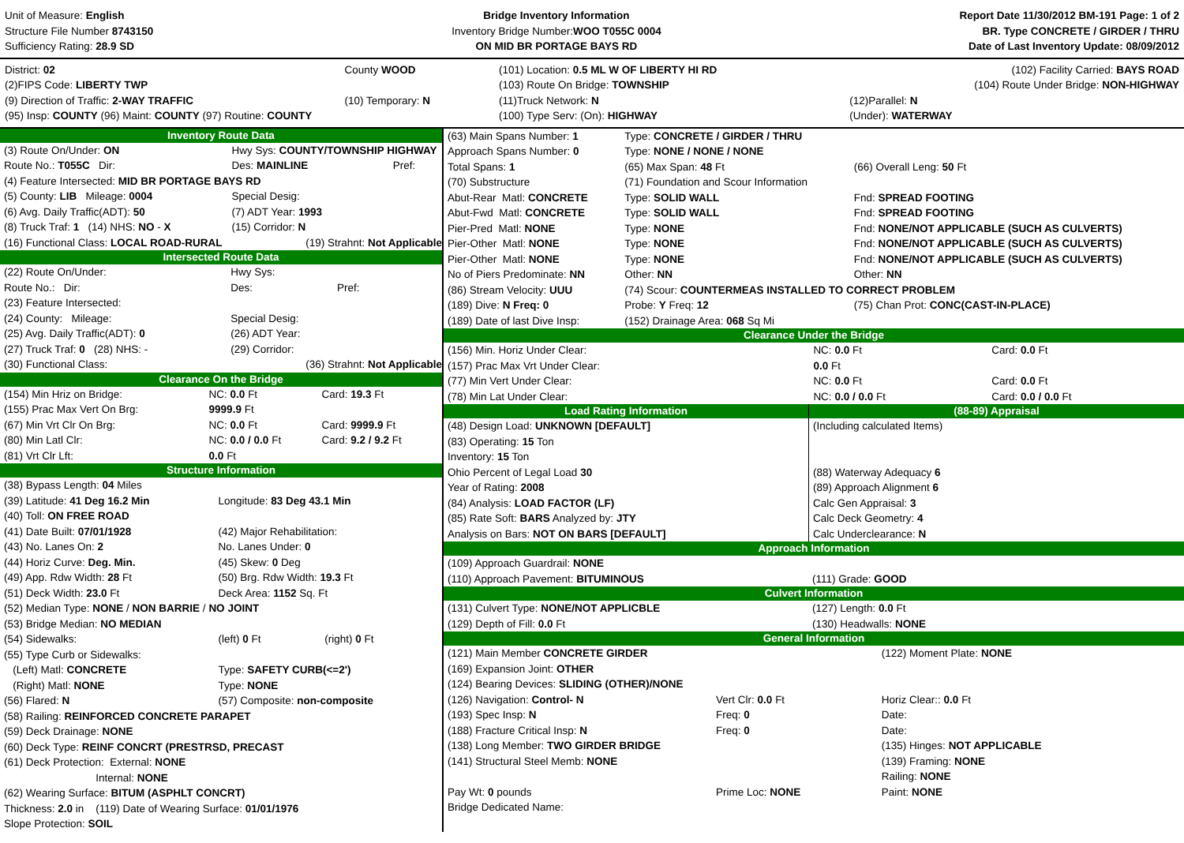Unit of Measure: English
Structure File Number 8743150
Sufficiency Rating: 28.9 SD
Bridge Inventory Information
Inventory Bridge Number: WOO T055C 0004
ON MID BR PORTAGE BAYS RD
Report Date 11/30/2012 BM-191 Page: 1 of 2
BR. Type CONCRETE / GIRDER / THRU
Date of Last Inventory Update: 08/09/2012
| District: 02 | County WOOD | (101) Location: 0.5 ML W OF LIBERTY HI RD | (102) Facility Carried: BAYS ROAD |
| (2)FIPS Code: LIBERTY TWP | | (103) Route On Bridge: TOWNSHIP | (104) Route Under Bridge: NON-HIGHWAY |
| (9) Direction of Traffic: 2-WAY TRAFFIC | (10) Temporary: N | (11)Truck Network: N | (12)Parallel: N |
| (95) Insp: COUNTY (96) Maint: COUNTY (97) Routine: COUNTY | | (100) Type Serv: (On): HIGHWAY | (Under): WATERWAY |
Inventory Route Data
| (3) Route On/Under: ON | Hwy Sys: COUNTY/TOWNSHIP HIGHWAY | |
| Route No.: T055C Dir: | Des: MAINLINE | Pref: |
| (4) Feature Intersected: MID BR PORTAGE BAYS RD | | |
| (5) County: LIB Mileage: 0004 | Special Desig: | |
| (6) Avg. Daily Traffic(ADT): 50 | (7) ADT Year: 1993 | |
| (8) Truck Traf: 1 (14) NHS: NO - X | (15) Corridor: N | |
| (16) Functional Class: LOCAL ROAD-RURAL | (19) Strahnt: Not Applicable | |
Intersected Route Data
| (22) Route On/Under: | Hwy Sys: | |
| Route No.: Dir: | Des: | Pref: |
| (23) Feature Intersected: | | |
| (24) County: Mileage: | Special Desig: | |
| (25) Avg. Daily Traffic(ADT): 0 | (26) ADT Year: | |
| (27) Truck Traf: 0 (28) NHS: - | (29) Corridor: | |
| (30) Functional Class: | (36) Strahnt: Not Applicable | |
Clearance On the Bridge
| (154) Min Hriz on Bridge: | NC: 0.0 Ft | Card: 19.3 Ft |
| (155) Prac Max Vert On Brg: | 9999.9 Ft | |
| (67) Min Vrt Clr On Brg: | NC: 0.0 Ft | Card: 9999.9 Ft |
| (80) Min Latl Clr: | NC: 0.0 / 0.0 Ft | Card: 9.2 / 9.2 Ft |
| (81) Vrt Clr Lft: | 0.0 Ft | |
Structure Information
| (38) Bypass Length: 04 Miles | | |
| (39) Latitude: 41 Deg 16.2 Min | Longitude: 83 Deg 43.1 Min | |
| (40) Toll: ON FREE ROAD | | |
| (41) Date Built: 07/01/1928 | (42) Major Rehabilitation: | |
| (43) No. Lanes On: 2 | No. Lanes Under: 0 | |
| (44) Horiz Curve: Deg. Min. | (45) Skew: 0 Deg | |
| (49) App. Rdw Width: 28 Ft | (50) Brg. Rdw Width: 19.3 Ft | |
| (51) Deck Width: 23.0 Ft | Deck Area: 1152 Sq. Ft | |
| (52) Median Type: NONE / NON BARRIE / NO JOINT | | |
| (53) Bridge Median: NO MEDIAN | | |
| (54) Sidewalks: | (left) 0 Ft | (right) 0 Ft |
| (55) Type Curb or Sidewalks: | | |
| (Left) Matl: CONCRETE | Type: SAFETY CURB(<=2') | |
| (Right) Matl: NONE | Type: NONE | |
| (56) Flared: N | (57) Composite: non-composite | |
| (58) Railing: REINFORCED CONCRETE PARAPET | | |
| (59) Deck Drainage: NONE | | |
| (60) Deck Type: REINF CONCRT (PRESTRSD, PRECAST | | |
| (61) Deck Protection: External: NONE | | |
| Internal: NONE | | |
| (62) Wearing Surface: BITUM (ASPHLT CONCRT) | | |
| Thickness: 2.0 in (119) Date of Wearing Surface: 01/01/1976 | | |
| Slope Protection: SOIL | | |
| (63) Main Spans Number: 1 | Type: CONCRETE / GIRDER / THRU | |
| Approach Spans Number: 0 | Type: NONE / NONE / NONE | |
| Total Spans: 1 | (65) Max Span: 48 Ft | (66) Overall Leng: 50 Ft |
| (70) Substructure | (71) Foundation and Scour Information | |
| Abut-Rear Matl: CONCRETE | Type: SOLID WALL | Fnd: SPREAD FOOTING |
| Abut-Fwd Matl: CONCRETE | Type: SOLID WALL | Fnd: SPREAD FOOTING |
| Pier-Pred Matl: NONE | Type: NONE | Fnd: NONE/NOT APPLICABLE (SUCH AS CULVERTS) |
| Pier-Other Matl: NONE | Type: NONE | Fnd: NONE/NOT APPLICABLE (SUCH AS CULVERTS) |
| Pier-Other Matl: NONE | Type: NONE | Fnd: NONE/NOT APPLICABLE (SUCH AS CULVERTS) |
| No of Piers Predominate: NN | Other: NN | Other: NN |
| (86) Stream Velocity: UUU | (74) Scour: COUNTERMEAS INSTALLED TO CORRECT PROBLEM | |
| (189) Dive: N Freq: 0 | Probe: Y Freq: 12 | (75) Chan Prot: CONC(CAST-IN-PLACE) |
| (189) Date of last Dive Insp: | (152) Drainage Area: 068 Sq Mi | |
Clearance Under the Bridge
| (156) Min. Horiz Under Clear: | NC: 0.0 Ft | Card: 0.0 Ft |
| (157) Prac Max Vrt Under Clear: | 0.0 Ft | |
| (77) Min Vert Under Clear: | NC: 0.0 Ft | Card: 0.0 Ft |
| (78) Min Lat Under Clear: | NC: 0.0 / 0.0 Ft | Card: 0.0 / 0.0 Ft |
Load Rating Information
| (48) Design Load: UNKNOWN [DEFAULT] |
| (83) Operating: 15 Ton |
| Inventory: 15 Ton |
| Ohio Percent of Legal Load 30 |
| Year of Rating: 2008 |
| (84) Analysis: LOAD FACTOR (LF) |
| (85) Rate Soft: BARS Analyzed by: JTY |
| Analysis on Bars: NOT ON BARS [DEFAULT] |
(88-89) Appraisal
| (Including calculated Items) |
| (88) Waterway Adequacy 6 |
| (89) Approach Alignment 6 |
| Calc Gen Appraisal: 3 |
| Calc Deck Geometry: 4 |
| Calc Underclearance: N |
Approach Information
| (109) Approach Guardrail: NONE | |
| (110) Approach Pavement: BITUMINOUS | (111) Grade: GOOD |
Culvert Information
| (131) Culvert Type: NONE/NOT APPLICBLE | (127) Length: 0.0 Ft |
| (129) Depth of Fill: 0.0 Ft | (130) Headwalls: NONE |
General Information
| (121) Main Member CONCRETE GIRDER | | (122) Moment Plate: NONE |
| (169) Expansion Joint: OTHER | | |
| (124) Bearing Devices: SLIDING (OTHER)/NONE | | |
| (126) Navigation: Control- N | Vert Clr: 0.0 Ft | Horiz Clear:: 0.0 Ft |
| (193) Spec Insp: N | Freq: 0 | Date: |
| (188) Fracture Critical Insp: N | Freq: 0 | Date: |
| (138) Long Member: TWO GIRDER BRIDGE | | (135) Hinges: NOT APPLICABLE |
| (141) Structural Steel Memb: NONE | | (139) Framing: NONE |
| | | Railing: NONE |
| Pay Wt: 0 pounds | Prime Loc: NONE | Paint: NONE |
| Bridge Dedicated Name: | | |